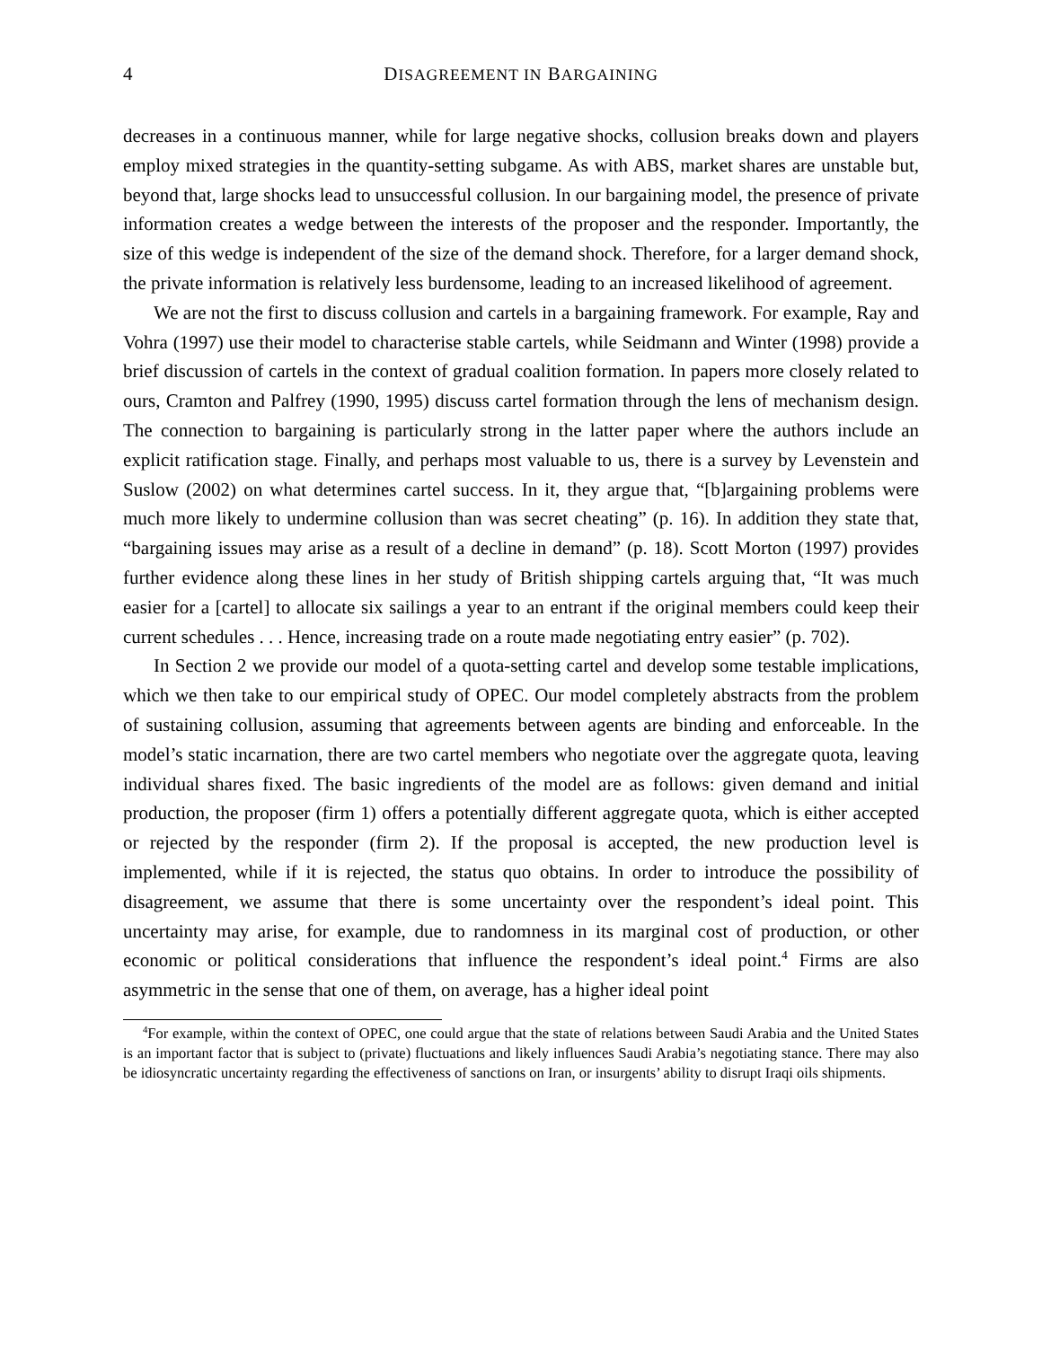4 DISAGREEMENT IN BARGAINING
decreases in a continuous manner, while for large negative shocks, collusion breaks down and players employ mixed strategies in the quantity-setting subgame. As with ABS, market shares are unstable but, beyond that, large shocks lead to unsuccessful collusion. In our bargaining model, the presence of private information creates a wedge between the interests of the proposer and the responder. Importantly, the size of this wedge is independent of the size of the demand shock. Therefore, for a larger demand shock, the private information is relatively less burdensome, leading to an increased likelihood of agreement.
We are not the first to discuss collusion and cartels in a bargaining framework. For example, Ray and Vohra (1997) use their model to characterise stable cartels, while Seidmann and Winter (1998) provide a brief discussion of cartels in the context of gradual coalition formation. In papers more closely related to ours, Cramton and Palfrey (1990, 1995) discuss cartel formation through the lens of mechanism design. The connection to bargaining is particularly strong in the latter paper where the authors include an explicit ratification stage. Finally, and perhaps most valuable to us, there is a survey by Levenstein and Suslow (2002) on what determines cartel success. In it, they argue that, “[b]argaining problems were much more likely to undermine collusion than was secret cheating” (p. 16). In addition they state that, “bargaining issues may arise as a result of a decline in demand” (p. 18). Scott Morton (1997) provides further evidence along these lines in her study of British shipping cartels arguing that, “It was much easier for a [cartel] to allocate six sailings a year to an entrant if the original members could keep their current schedules . . . Hence, increasing trade on a route made negotiating entry easier” (p. 702).
In Section 2 we provide our model of a quota-setting cartel and develop some testable implications, which we then take to our empirical study of OPEC. Our model completely abstracts from the problem of sustaining collusion, assuming that agreements between agents are binding and enforceable. In the model’s static incarnation, there are two cartel members who negotiate over the aggregate quota, leaving individual shares fixed. The basic ingredients of the model are as follows: given demand and initial production, the proposer (firm 1) offers a potentially different aggregate quota, which is either accepted or rejected by the responder (firm 2). If the proposal is accepted, the new production level is implemented, while if it is rejected, the status quo obtains. In order to introduce the possibility of disagreement, we assume that there is some uncertainty over the respondent’s ideal point. This uncertainty may arise, for example, due to randomness in its marginal cost of production, or other economic or political considerations that influence the respondent’s ideal point.<sup>4</sup> Firms are also asymmetric in the sense that one of them, on average, has a higher ideal point
<sup>4</sup> For example, within the context of OPEC, one could argue that the state of relations between Saudi Arabia and the United States is an important factor that is subject to (private) fluctuations and likely influences Saudi Arabia’s negotiating stance. There may also be idiosyncratic uncertainty regarding the effectiveness of sanctions on Iran, or insurgents’ ability to disrupt Iraqi oils shipments.